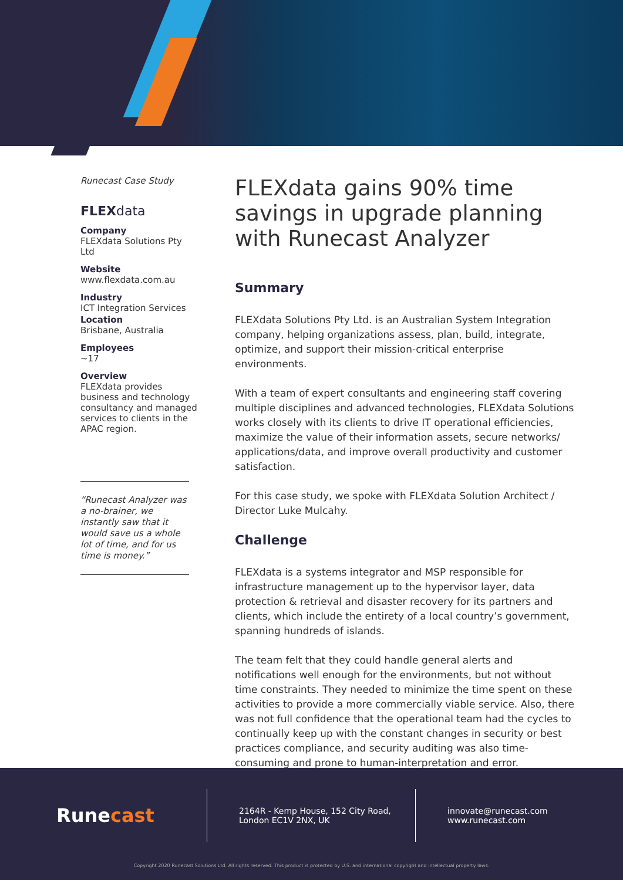Runecast Case Study
FLEXdata
Company
FLEXdata Solutions Pty Ltd
Website
www.flexdata.com.au
Industry
ICT Integration Services
Location
Brisbane, Australia
Employees
~17
Overview
FLEXdata provides business and technology consultancy and managed services to clients in the APAC region.
“Runecast Analyzer was a no-brainer, we instantly saw that it would save us a whole lot of time, and for us time is money.”
FLEXdata gains 90% time savings in upgrade planning with Runecast Analyzer
Summary
FLEXdata Solutions Pty Ltd. is an Australian System Integration company, helping organizations assess, plan, build, integrate, optimize, and support their mission-critical enterprise environments.
With a team of expert consultants and engineering staff covering multiple disciplines and advanced technologies, FLEXdata Solutions works closely with its clients to drive IT operational efficiencies, maximize the value of their information assets, secure networks/ applications/data, and improve overall productivity and customer satisfaction.
For this case study, we spoke with FLEXdata Solution Architect / Director Luke Mulcahy.
Challenge
FLEXdata is a systems integrator and MSP responsible for infrastructure management up to the hypervisor layer, data protection & retrieval and disaster recovery for its partners and clients, which include the entirety of a local country’s government, spanning hundreds of islands.
The team felt that they could handle general alerts and notifications well enough for the environments, but not without time constraints. They needed to minimize the time spent on these activities to provide a more commercially viable service. Also, there was not full confidence that the operational team had the cycles to continually keep up with the constant changes in security or best practices compliance, and security auditing was also time-consuming and prone to human-interpretation and error.
Runecast
2164R - Kemp House, 152 City Road,
London EC1V 2NX, UK
innovate@runecast.com
www.runecast.com
Copyright 2020 Runecast Solutions Ltd. All rights reserved. This product is protected by U.S. and international copyright and intellectual property laws.